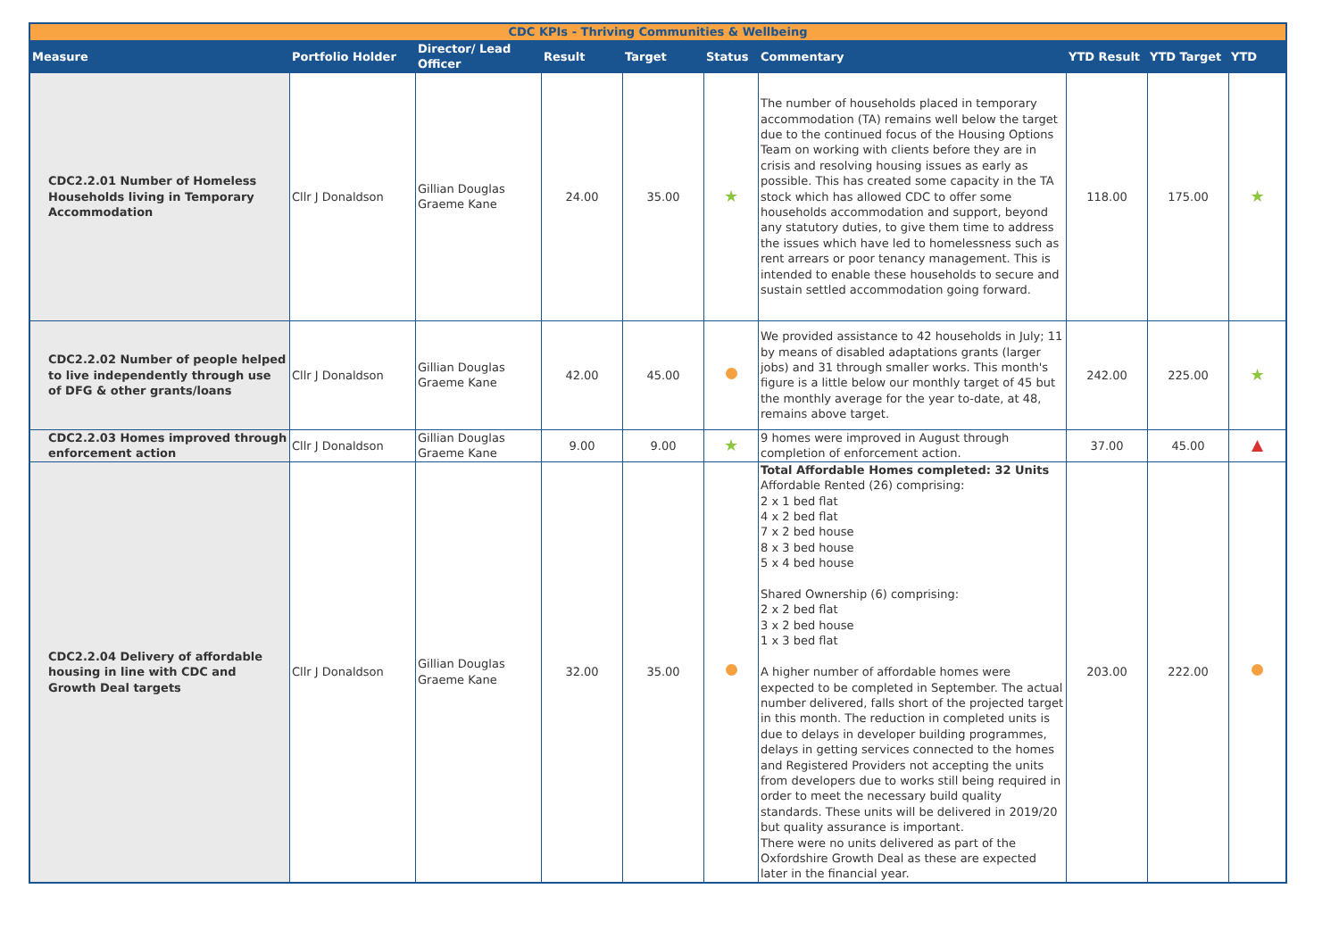| CDC KPIs - Thriving Communities & Wellbeing | | | | | | | | | |
| --- | --- | --- | --- | --- | --- | --- | --- | --- | --- |
| Measure | Portfolio Holder | Director/ Lead Officer | Result | Target | Status | Commentary | YTD Result | YTD Target | YTD |
| CDC2.2.01 Number of Homeless Households living in Temporary Accommodation | Cllr J Donaldson | Gillian Douglas Graeme Kane | 24.00 | 35.00 | ★ | The number of households placed in temporary accommodation (TA) remains well below the target due to the continued focus of the Housing Options Team on working with clients before they are in crisis and resolving housing issues as early as possible. This has created some capacity in the TA stock which has allowed CDC to offer some households accommodation and support, beyond any statutory duties, to give them time to address the issues which have led to homelessness such as rent arrears or poor tenancy management. This is intended to enable these households to secure and sustain settled accommodation going forward. | 118.00 | 175.00 | ★ |
| CDC2.2.02 Number of people helped to live independently through use of DFG & other grants/loans | Cllr J Donaldson | Gillian Douglas Graeme Kane | 42.00 | 45.00 | | We provided assistance to 42 households in July; 11 by means of disabled adaptations grants (larger jobs) and 31 through smaller works. This month's figure is a little below our monthly target of 45 but the monthly average for the year to-date, at 48, remains above target. | 242.00 | 225.00 | ★ |
| CDC2.2.03 Homes improved through enforcement action | Cllr J Donaldson | Gillian Douglas Graeme Kane | 9.00 | 9.00 | ★ | 9 homes were improved in August through completion of enforcement action. | 37.00 | 45.00 | ▲ |
| CDC2.2.04 Delivery of affordable housing in line with CDC and Growth Deal targets | Cllr J Donaldson | Gillian Douglas Graeme Kane | 32.00 | 35.00 | | Total Affordable Homes completed: 32 Units Affordable Rented (26) comprising: 2 x 1 bed flat 4 x 2 bed flat 7 x 2 bed house 8 x 3 bed house 5 x 4 bed house Shared Ownership (6) comprising: 2 x 2 bed flat 3 x 2 bed house 1 x 3 bed flat A higher number of affordable homes were expected to be completed in September. The actual number delivered, falls short of the projected target in this month. The reduction in completed units is due to delays in developer building programmes, delays in getting services connected to the homes and Registered Providers not accepting the units from developers due to works still being required in order to meet the necessary build quality standards. These units will be delivered in 2019/20 but quality assurance is important. There were no units delivered as part of the Oxfordshire Growth Deal as these are expected later in the financial year. | 203.00 | 222.00 | |